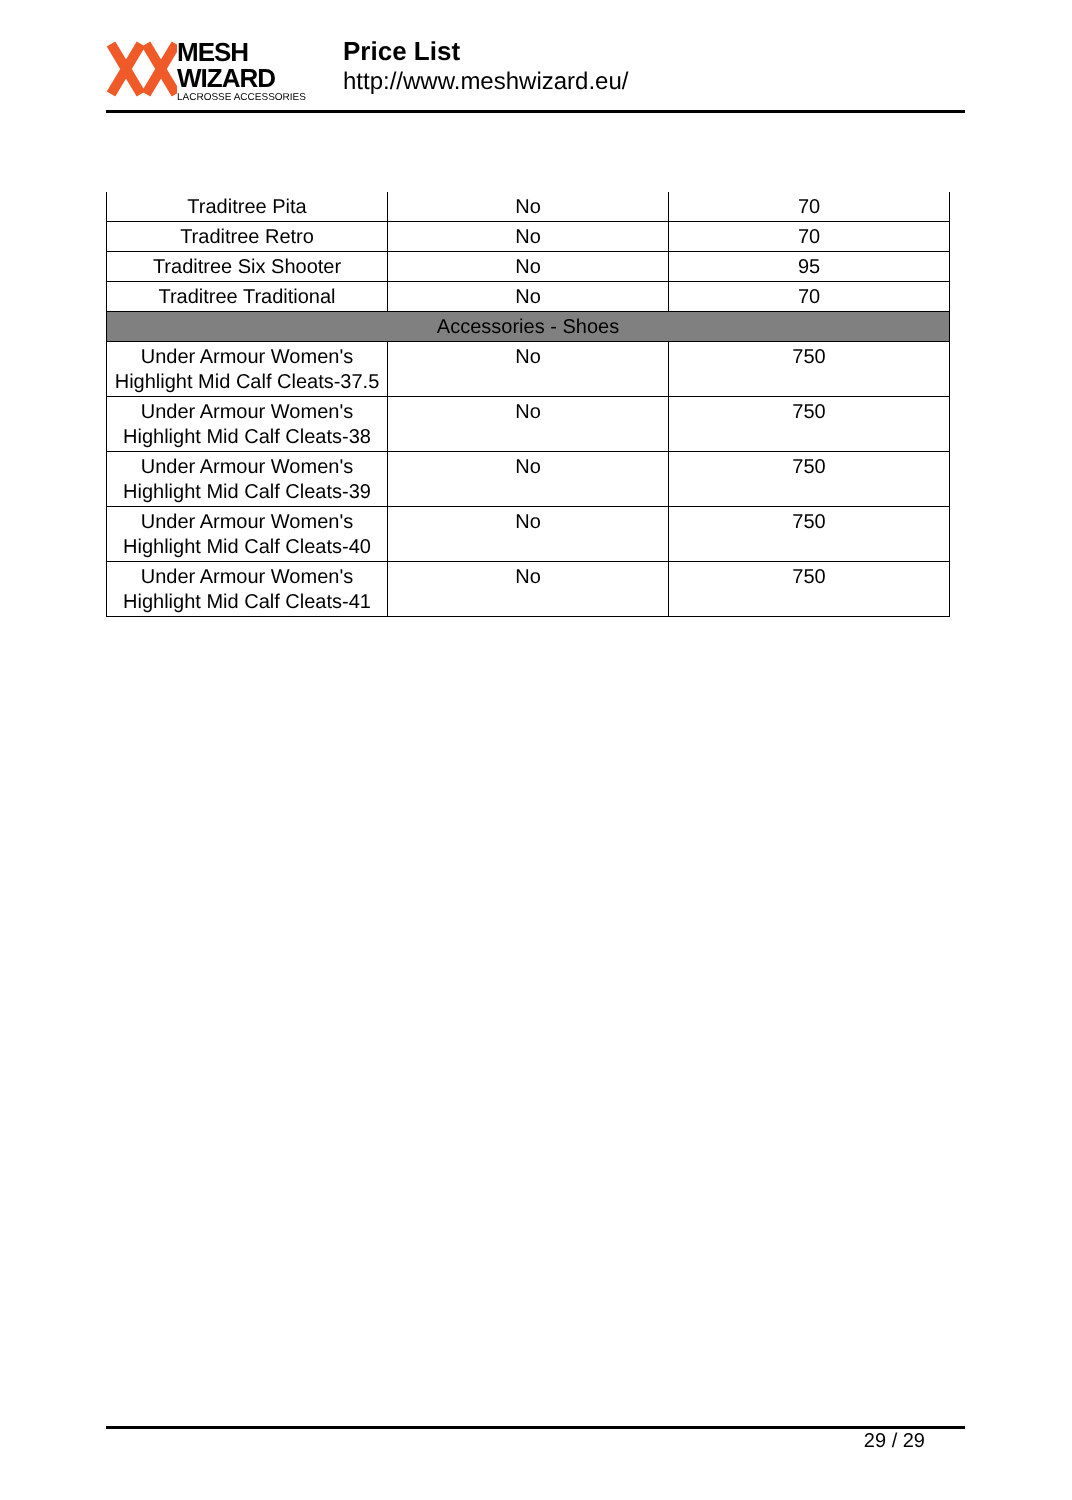MESH WIZARD
LACROSSE ACCESSORIES
Price List
http://www.meshwizard.eu/
| Traditree Pita | No | 70 |
| Traditree Retro | No | 70 |
| Traditree Six Shooter | No | 95 |
| Traditree Traditional | No | 70 |
| Accessories - Shoes | | |
| Under Armour Women's Highlight Mid Calf Cleats-37.5 | No | 750 |
| Under Armour Women's Highlight Mid Calf Cleats-38 | No | 750 |
| Under Armour Women's Highlight Mid Calf Cleats-39 | No | 750 |
| Under Armour Women's Highlight Mid Calf Cleats-40 | No | 750 |
| Under Armour Women's Highlight Mid Calf Cleats-41 | No | 750 |
29 / 29